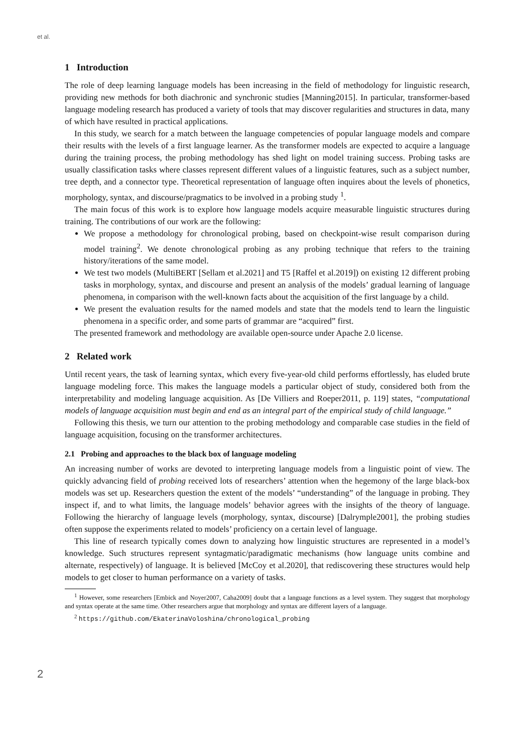et al.
1 Introduction
The role of deep learning language models has been increasing in the field of methodology for linguistic research, providing new methods for both diachronic and synchronic studies [Manning2015]. In particular, transformer-based language modeling research has produced a variety of tools that may discover regularities and structures in data, many of which have resulted in practical applications.
In this study, we search for a match between the language competencies of popular language models and compare their results with the levels of a first language learner. As the transformer models are expected to acquire a language during the training process, the probing methodology has shed light on model training success. Probing tasks are usually classification tasks where classes represent different values of a linguistic features, such as a subject number, tree depth, and a connector type. Theoretical representation of language often inquires about the levels of phonetics, morphology, syntax, and discourse/pragmatics to be involved in a probing study <sup>1</sup>.
The main focus of this work is to explore how language models acquire measurable linguistic structures during training. The contributions of our work are the following:
We propose a methodology for chronological probing, based on checkpoint-wise result comparison during model training<sup>2</sup>. We denote chronological probing as any probing technique that refers to the training history/iterations of the same model.
We test two models (MultiBERT [Sellam et al.2021] and T5 [Raffel et al.2019]) on existing 12 different probing tasks in morphology, syntax, and discourse and present an analysis of the models’ gradual learning of language phenomena, in comparison with the well-known facts about the acquisition of the first language by a child.
We present the evaluation results for the named models and state that the models tend to learn the linguistic phenomena in a specific order, and some parts of grammar are “acquired” first.
The presented framework and methodology are available open-source under Apache 2.0 license.
2 Related work
Until recent years, the task of learning syntax, which every five-year-old child performs effortlessly, has eluded brute language modeling force. This makes the language models a particular object of study, considered both from the interpretability and modeling language acquisition. As [De Villiers and Roeper2011, p. 119] states, “computational models of language acquisition must begin and end as an integral part of the empirical study of child language.”
Following this thesis, we turn our attention to the probing methodology and comparable case studies in the field of language acquisition, focusing on the transformer architectures.
2.1 Probing and approaches to the black box of language modeling
An increasing number of works are devoted to interpreting language models from a linguistic point of view. The quickly advancing field of probing received lots of researchers’ attention when the hegemony of the large black-box models was set up. Researchers question the extent of the models’ “understanding” of the language in probing. They inspect if, and to what limits, the language models’ behavior agrees with the insights of the theory of language. Following the hierarchy of language levels (morphology, syntax, discourse) [Dalrymple2001], the probing studies often suppose the experiments related to models’ proficiency on a certain level of language.
This line of research typically comes down to analyzing how linguistic structures are represented in a model’s knowledge. Such structures represent syntagmatic/paradigmatic mechanisms (how language units combine and alternate, respectively) of language. It is believed [McCoy et al.2020], that rediscovering these structures would help models to get closer to human performance on a variety of tasks.
<sup>1</sup> However, some researchers [Embick and Noyer2007, Caha2009] doubt that a language functions as a level system. They suggest that morphology and syntax operate at the same time. Other researchers argue that morphology and syntax are different layers of a language.
<sup>2</sup> https://github.com/EkaterinaVoloshina/chronological_probing
2